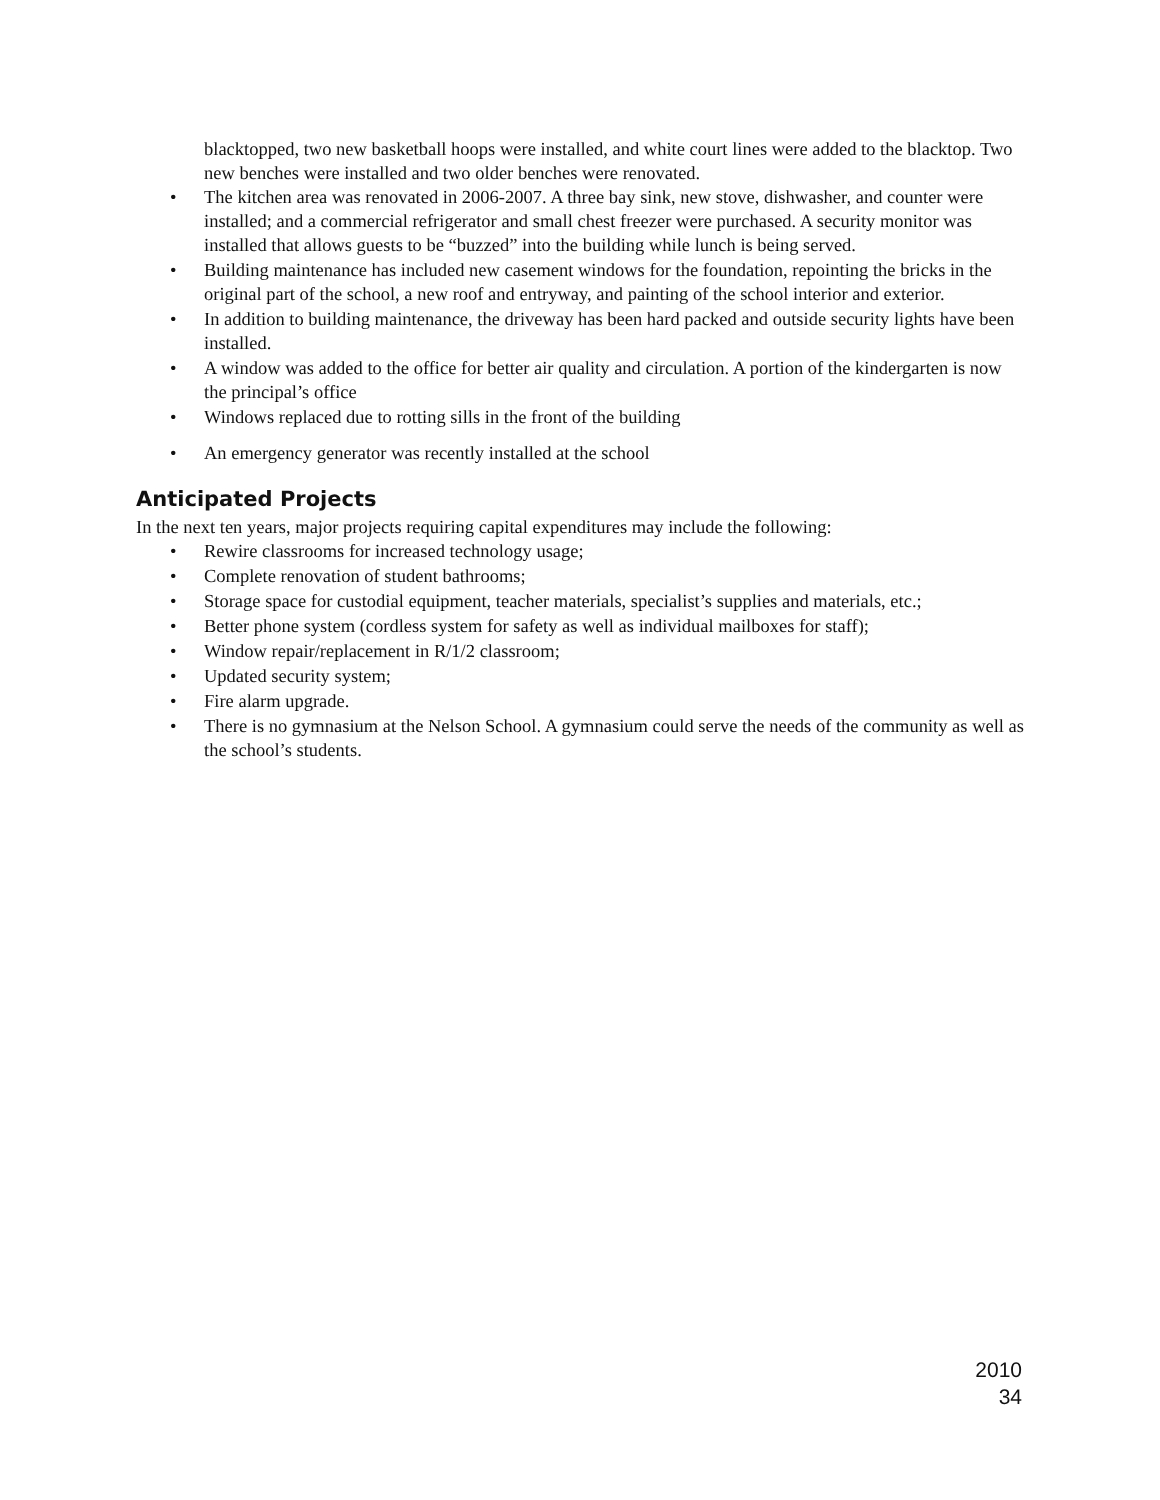blacktopped, two new basketball hoops were installed, and white court lines were added to the blacktop. Two new benches were installed and two older benches were renovated.
• The kitchen area was renovated in 2006-2007. A three bay sink, new stove, dishwasher, and counter were installed; and a commercial refrigerator and small chest freezer were purchased. A security monitor was installed that allows guests to be “buzzed” into the building while lunch is being served.
• Building maintenance has included new casement windows for the foundation, repointing the bricks in the original part of the school, a new roof and entryway, and painting of the school interior and exterior.
• In addition to building maintenance, the driveway has been hard packed and outside security lights have been installed.
• A window was added to the office for better air quality and circulation. A portion of the kindergarten is now the principal’s office
• Windows replaced due to rotting sills in the front of the building
• An emergency generator was recently installed at the school
Anticipated Projects
In the next ten years, major projects requiring capital expenditures may include the following:
• Rewire classrooms for increased technology usage;
• Complete renovation of student bathrooms;
• Storage space for custodial equipment, teacher materials, specialist’s supplies and materials, etc.;
• Better phone system (cordless system for safety as well as individual mailboxes for staff);
• Window repair/replacement in R/1/2 classroom;
• Updated security system;
• Fire alarm upgrade.
• There is no gymnasium at the Nelson School. A gymnasium could serve the needs of the community as well as the school’s students.
2010
34